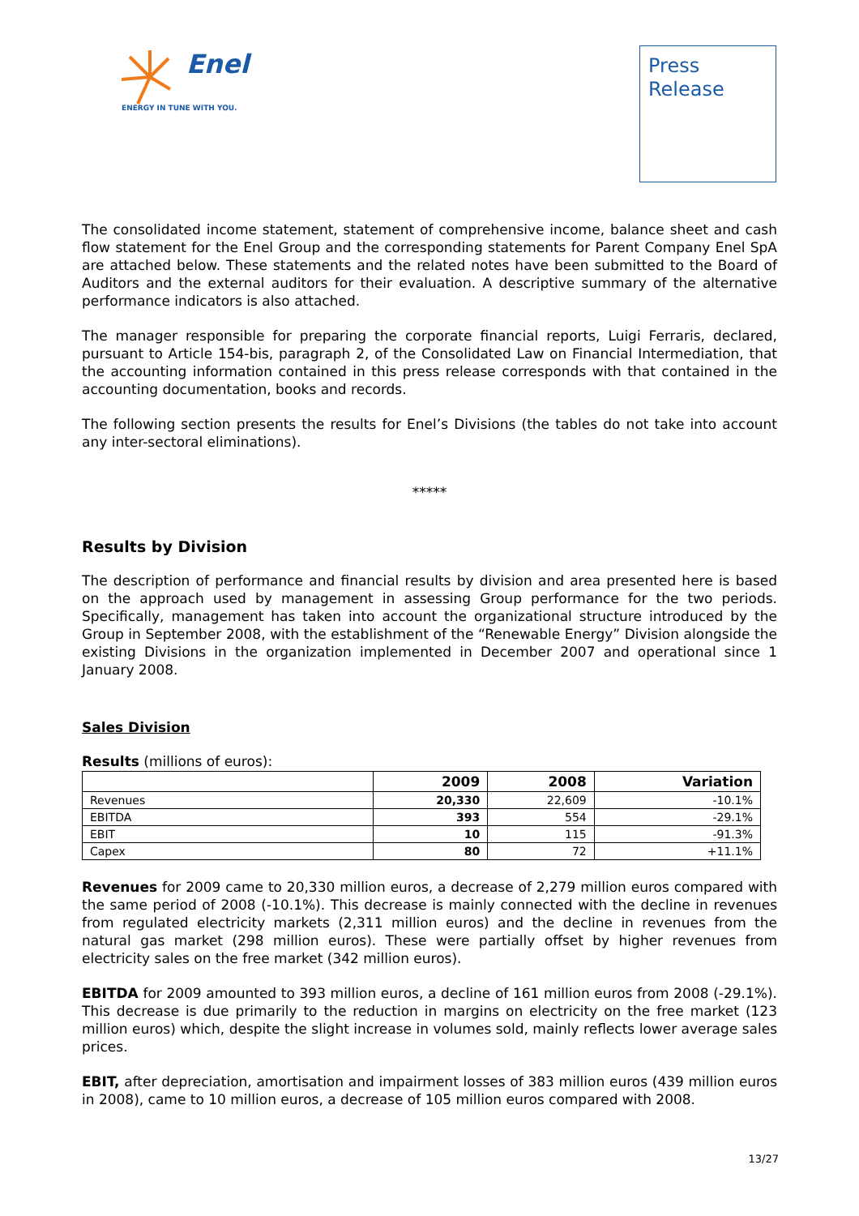Enel
ENERGY IN TUNE WITH YOU.
Press
Release
The consolidated income statement, statement of comprehensive income, balance sheet and cash flow statement for the Enel Group and the corresponding statements for Parent Company Enel SpA are attached below. These statements and the related notes have been submitted to the Board of Auditors and the external auditors for their evaluation. A descriptive summary of the alternative performance indicators is also attached.
The manager responsible for preparing the corporate financial reports, Luigi Ferraris, declared, pursuant to Article 154-bis, paragraph 2, of the Consolidated Law on Financial Intermediation, that the accounting information contained in this press release corresponds with that contained in the accounting documentation, books and records.
The following section presents the results for Enel’s Divisions (the tables do not take into account any inter-sectoral eliminations).
*****
Results by Division
The description of performance and financial results by division and area presented here is based on the approach used by management in assessing Group performance for the two periods. Specifically, management has taken into account the organizational structure introduced by the Group in September 2008, with the establishment of the “Renewable Energy” Division alongside the existing Divisions in the organization implemented in December 2007 and operational since 1 January 2008.
Sales Division
Results (millions of euros):
| | 2009 | 2008 | Variation |
| --- | --- | --- | --- |
| Revenues | 20,330 | 22,609 | -10.1% |
| EBITDA | 393 | 554 | -29.1% |
| EBIT | 10 | 115 | -91.3% |
| Capex | 80 | 72 | +11.1% |
Revenues for 2009 came to 20,330 million euros, a decrease of 2,279 million euros compared with the same period of 2008 (-10.1%). This decrease is mainly connected with the decline in revenues from regulated electricity markets (2,311 million euros) and the decline in revenues from the natural gas market (298 million euros). These were partially offset by higher revenues from electricity sales on the free market (342 million euros).
EBITDA for 2009 amounted to 393 million euros, a decline of 161 million euros from 2008 (-29.1%). This decrease is due primarily to the reduction in margins on electricity on the free market (123 million euros) which, despite the slight increase in volumes sold, mainly reflects lower average sales prices.
EBIT, after depreciation, amortisation and impairment losses of 383 million euros (439 million euros in 2008), came to 10 million euros, a decrease of 105 million euros compared with 2008.
13/27